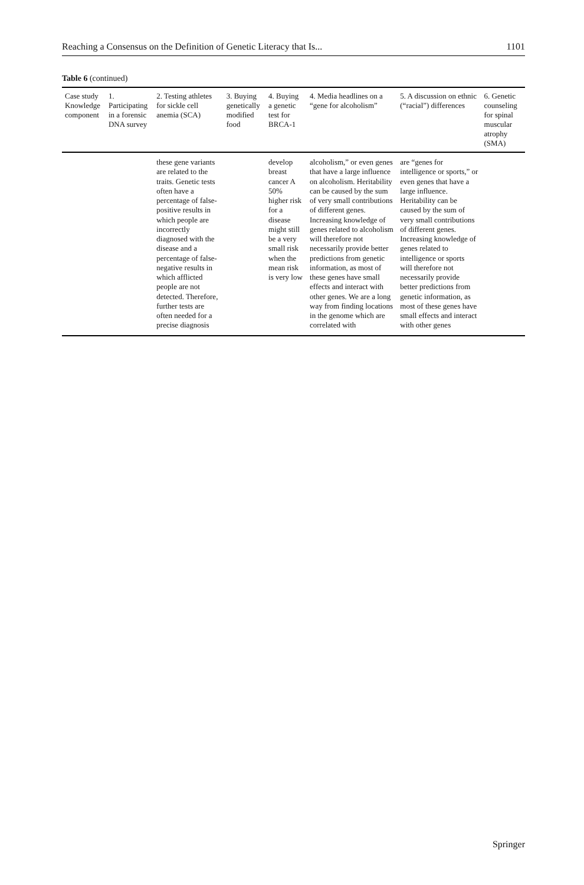Reaching a Consensus on the Definition of Genetic Literacy that Is... 1101
Table 6 (continued)
| Case study Knowledge component | 1. Participating in a forensic DNA survey | 2. Testing athletes for sickle cell anemia (SCA) | 3. Buying genetically modified food | 4. Buying a genetic test for BRCA-1 | 4. Media headlines on a “gene for alcoholism” | 5. A discussion on ethnic (“racial”) differences | 6. Genetic counseling for spinal muscular atrophy (SMA) |
| --- | --- | --- | --- | --- | --- | --- | --- |
| | | these gene variants are related to the traits. Genetic tests often have a percentage of false-positive results in which people are incorrectly diagnosed with the disease and a percentage of false-negative results in which afflicted people are not detected. Therefore, further tests are often needed for a precise diagnosis | | develop breast cancer A 50% higher risk for a disease might still be a very small risk when the mean risk is very low | alcoholism,” or even genes that have a large influence on alcoholism. Heritability can be caused by the sum of very small contributions of different genes. Increasing knowledge of genes related to alcoholism will therefore not necessarily provide better predictions from genetic information, as most of these genes have small effects and interact with other genes. We are a long way from finding locations in the genome which are correlated with | are “genes for intelligence or sports,” or even genes that have a large influence. Heritability can be caused by the sum of very small contributions of different genes. Increasing knowledge of genes related to intelligence or sports will therefore not necessarily provide better predictions from genetic information, as most of these genes have small effects and interact with other genes | |
Springer